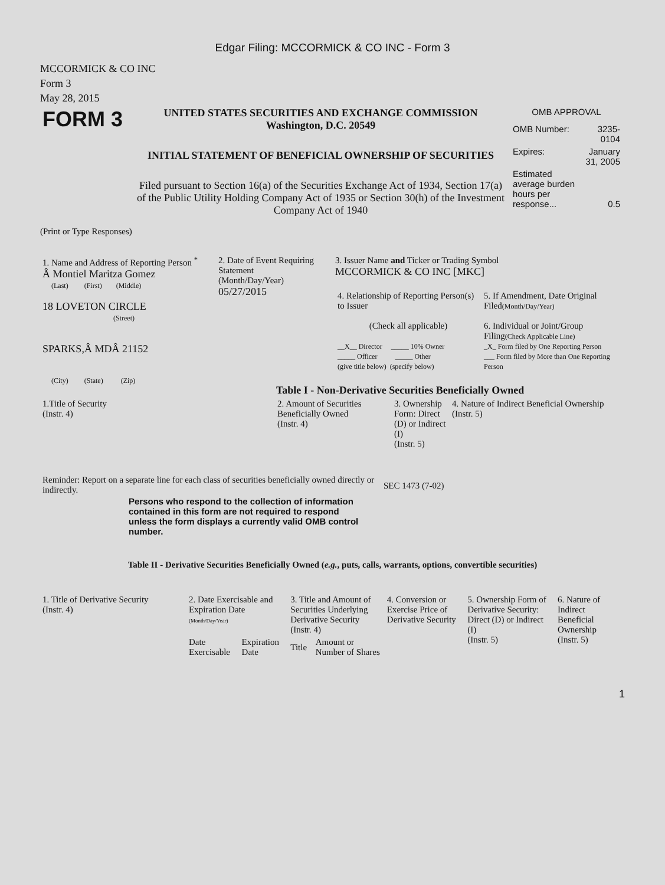Edgar Filing: MCCORMICK & CO INC - Form 3
MCCORMICK & CO INC
Form 3
May 28, 2015
| FORM 3 | UNITED STATES SECURITIES AND EXCHANGE COMMISSION Washington, D.C. 20549 INITIAL STATEMENT OF BENEFICIAL OWNERSHIP OF SECURITIES Filed pursuant to Section 16(a) of the Securities Exchange Act of 1934, Section 17(a) of the Public Utility Holding Company Act of 1935 or Section 30(h) of the Investment Company Act of 1940 | OMB APPROVAL / OMB Number: / 3235-0104 / / Expires: / January 31, 2005 / / Estimated average burden hours per response... / 0.5 / |
(Print or Type Responses)
| 1. Name and Address of Reporting Person <sup>*</sup> Â Montiel Maritza Gomez (Last) (First) (Middle) 18 LOVETON CIRCLE (Street) SPARKS,Â MDÂ 21152 (City) (State) (Zip) | 2. Date of Event Requiring Statement (Month/Day/Year) 05/27/2015 | 3. Issuer Name and Ticker or Trading Symbol MCCORMICK & CO INC [MKC] / 4. Relationship of Reporting Person(s) to Issuer (Check all applicable) __X__ Director _____ 10% Owner _____ Officer _____ Other (give title below) (specify below) / 5. If Amendment, Date Original Filed (Month/Day/Year) 6. Individual or Joint/Group Filing (Check Applicable Line) _X_ Form filed by One Reporting Person ___ Form filed by More than One Reporting Person / Table I - Non-Derivative Securities Beneficially Owned |
| 1.Title of Security (Instr. 4) | 2. Amount of Securities Beneficially Owned (Instr. 4) | 3. Ownership Form: Direct (D) or Indirect (I) (Instr. 5) | 4. Nature of Indirect Beneficial Ownership (Instr. 5) |
| --- | --- | --- | --- |
| Reminder: Report on a separate line for each class of securities beneficially owned directly or indirectly. | SEC 1473 (7-02) |
Persons who respond to the collection of information contained in this form are not required to respond unless the form displays a currently valid OMB control number.
Table II - Derivative Securities Beneficially Owned (e.g., puts, calls, warrants, options, convertible securities)
| 1. Title of Derivative Security (Instr. 4) | 2. Date Exercisable and Expiration Date (Month/Day/Year) | | 3. Title and Amount of Securities Underlying Derivative Security (Instr. 4) | | 4. Conversion or Exercise Price of Derivative Security | 5. Ownership Form of Derivative Security: Direct (D) or Indirect (I) (Instr. 5) | 6. Nature of Indirect Beneficial Ownership (Instr. 5) |
| --- | --- | --- | --- | --- | --- | --- | --- |
| | Date Exercisable | Expiration Date | Title | Amount or Number of Shares | | | |
1